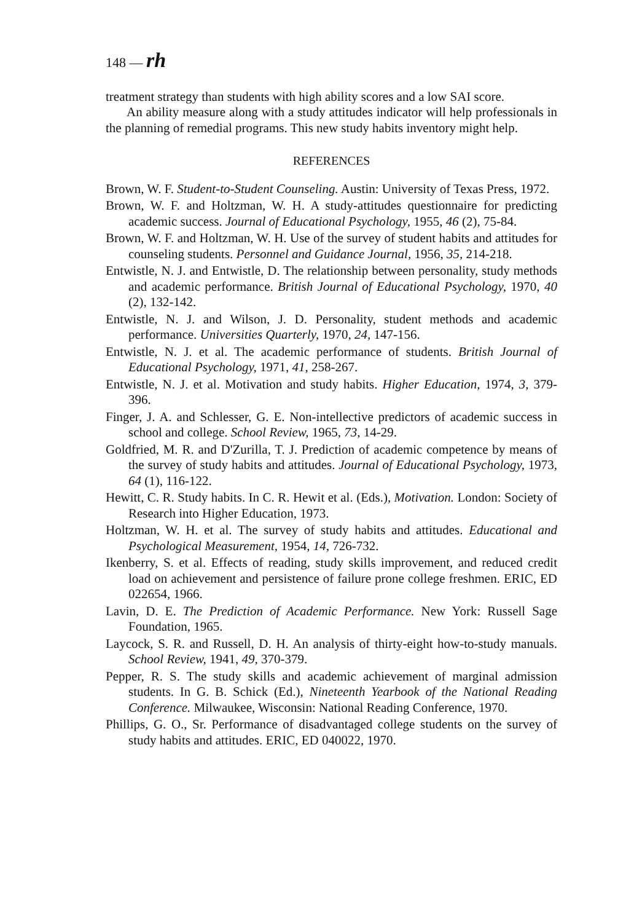148 — rh
treatment strategy than students with high ability scores and a low SAI score.
An ability measure along with a study attitudes indicator will help professionals in the planning of remedial programs. This new study habits inventory might help.
REFERENCES
Brown, W. F. Student-to-Student Counseling. Austin: University of Texas Press, 1972.
Brown, W. F. and Holtzman, W. H. A study-attitudes questionnaire for predicting academic success. Journal of Educational Psychology, 1955, 46 (2), 75-84.
Brown, W. F. and Holtzman, W. H. Use of the survey of student habits and attitudes for counseling students. Personnel and Guidance Journal, 1956, 35, 214-218.
Entwistle, N. J. and Entwistle, D. The relationship between personality, study methods and academic performance. British Journal of Educational Psychology, 1970, 40 (2), 132-142.
Entwistle, N. J. and Wilson, J. D. Personality, student methods and academic performance. Universities Quarterly, 1970, 24, 147-156.
Entwistle, N. J. et al. The academic performance of students. British Journal of Educational Psychology, 1971, 41, 258-267.
Entwistle, N. J. et al. Motivation and study habits. Higher Education, 1974, 3, 379-396.
Finger, J. A. and Schlesser, G. E. Non-intellective predictors of academic success in school and college. School Review, 1965, 73, 14-29.
Goldfried, M. R. and D'Zurilla, T. J. Prediction of academic competence by means of the survey of study habits and attitudes. Journal of Educational Psychology, 1973, 64 (1), 116-122.
Hewitt, C. R. Study habits. In C. R. Hewit et al. (Eds.), Motivation. London: Society of Research into Higher Education, 1973.
Holtzman, W. H. et al. The survey of study habits and attitudes. Educational and Psychological Measurement, 1954, 14, 726-732.
Ikenberry, S. et al. Effects of reading, study skills improvement, and reduced credit load on achievement and persistence of failure prone college freshmen. ERIC, ED 022654, 1966.
Lavin, D. E. The Prediction of Academic Performance. New York: Russell Sage Foundation, 1965.
Laycock, S. R. and Russell, D. H. An analysis of thirty-eight how-to-study manuals. School Review, 1941, 49, 370-379.
Pepper, R. S. The study skills and academic achievement of marginal admission students. In G. B. Schick (Ed.), Nineteenth Yearbook of the National Reading Conference. Milwaukee, Wisconsin: National Reading Conference, 1970.
Phillips, G. O., Sr. Performance of disadvantaged college students on the survey of study habits and attitudes. ERIC, ED 040022, 1970.